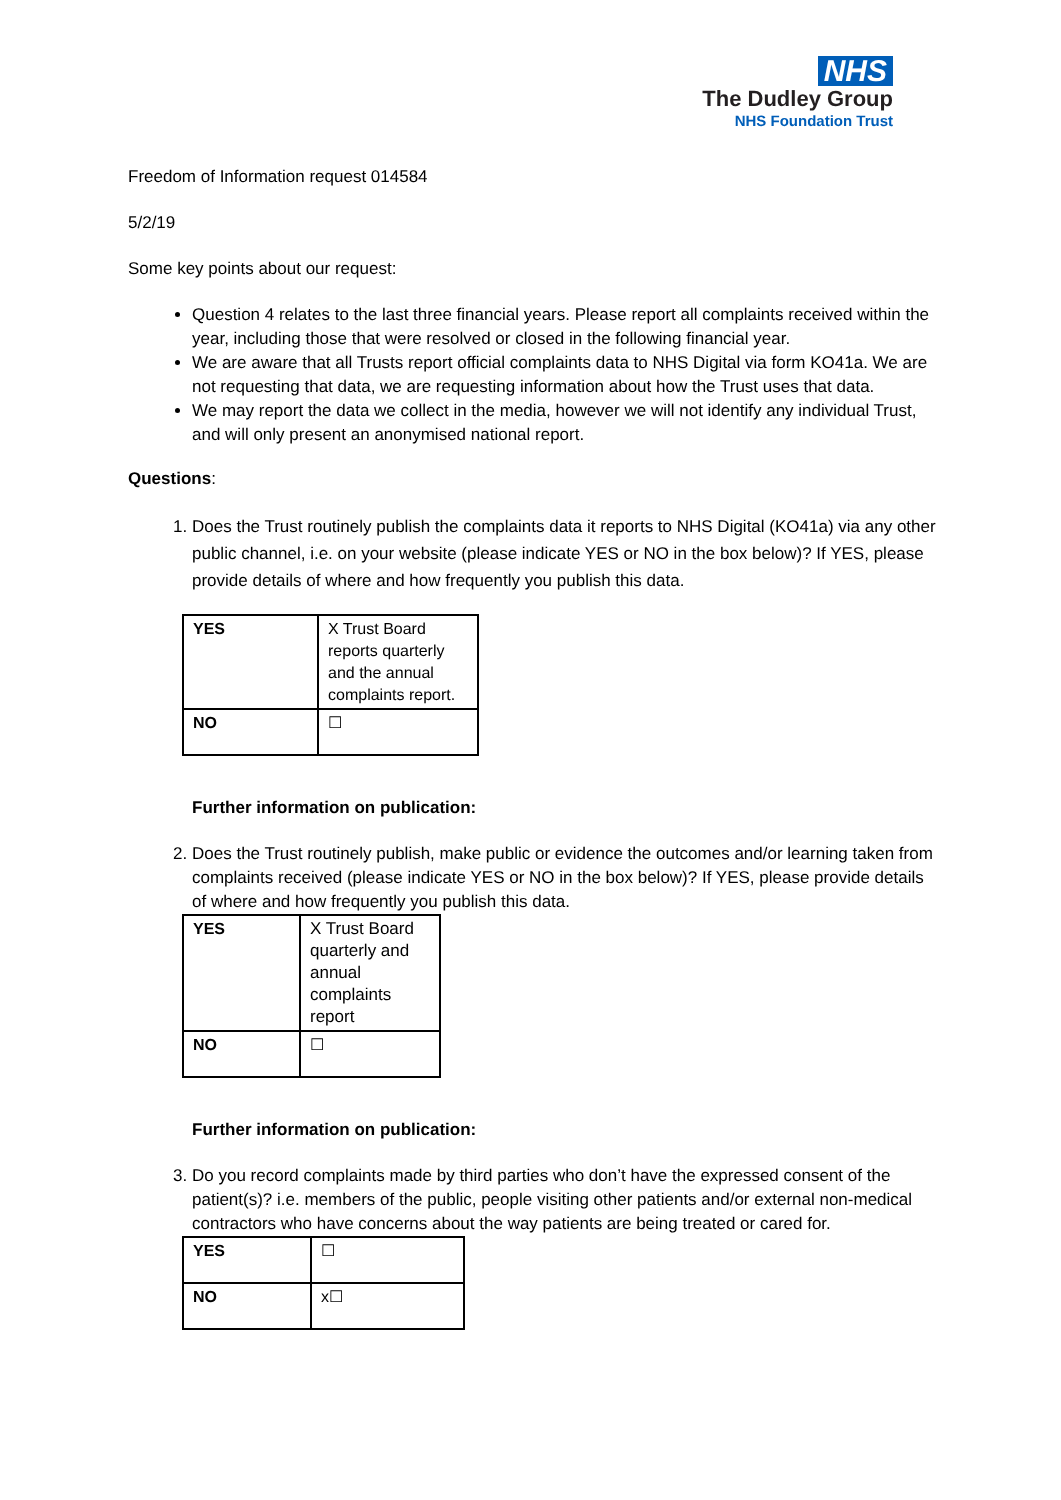NHS
The Dudley Group
NHS Foundation Trust
Freedom of Information request 014584
5/2/19
Some key points about our request:
Question 4 relates to the last three financial years. Please report all complaints received within the year, including those that were resolved or closed in the following financial year.
We are aware that all Trusts report official complaints data to NHS Digital via form KO41a. We are not requesting that data, we are requesting information about how the Trust uses that data.
We may report the data we collect in the media, however we will not identify any individual Trust, and will only present an anonymised national report.
Questions:
1. Does the Trust routinely publish the complaints data it reports to NHS Digital (KO41a) via any other public channel, i.e. on your website (please indicate YES or NO in the box below)? If YES, please provide details of where and how frequently you publish this data.
| YES | X Trust Board reports quarterly and the annual complaints report. |
| NO | ☐ |
Further information on publication:
2. Does the Trust routinely publish, make public or evidence the outcomes and/or learning taken from complaints received (please indicate YES or NO in the box below)? If YES, please provide details of where and how frequently you publish this data.
| YES | X Trust Board quarterly and annual complaints report |
| NO | ☐ |
Further information on publication:
3. Do you record complaints made by third parties who don’t have the expressed consent of the patient(s)? i.e. members of the public, people visiting other patients and/or external non-medical contractors who have concerns about the way patients are being treated or cared for.
| YES | ☐ |
| NO | x☐ |